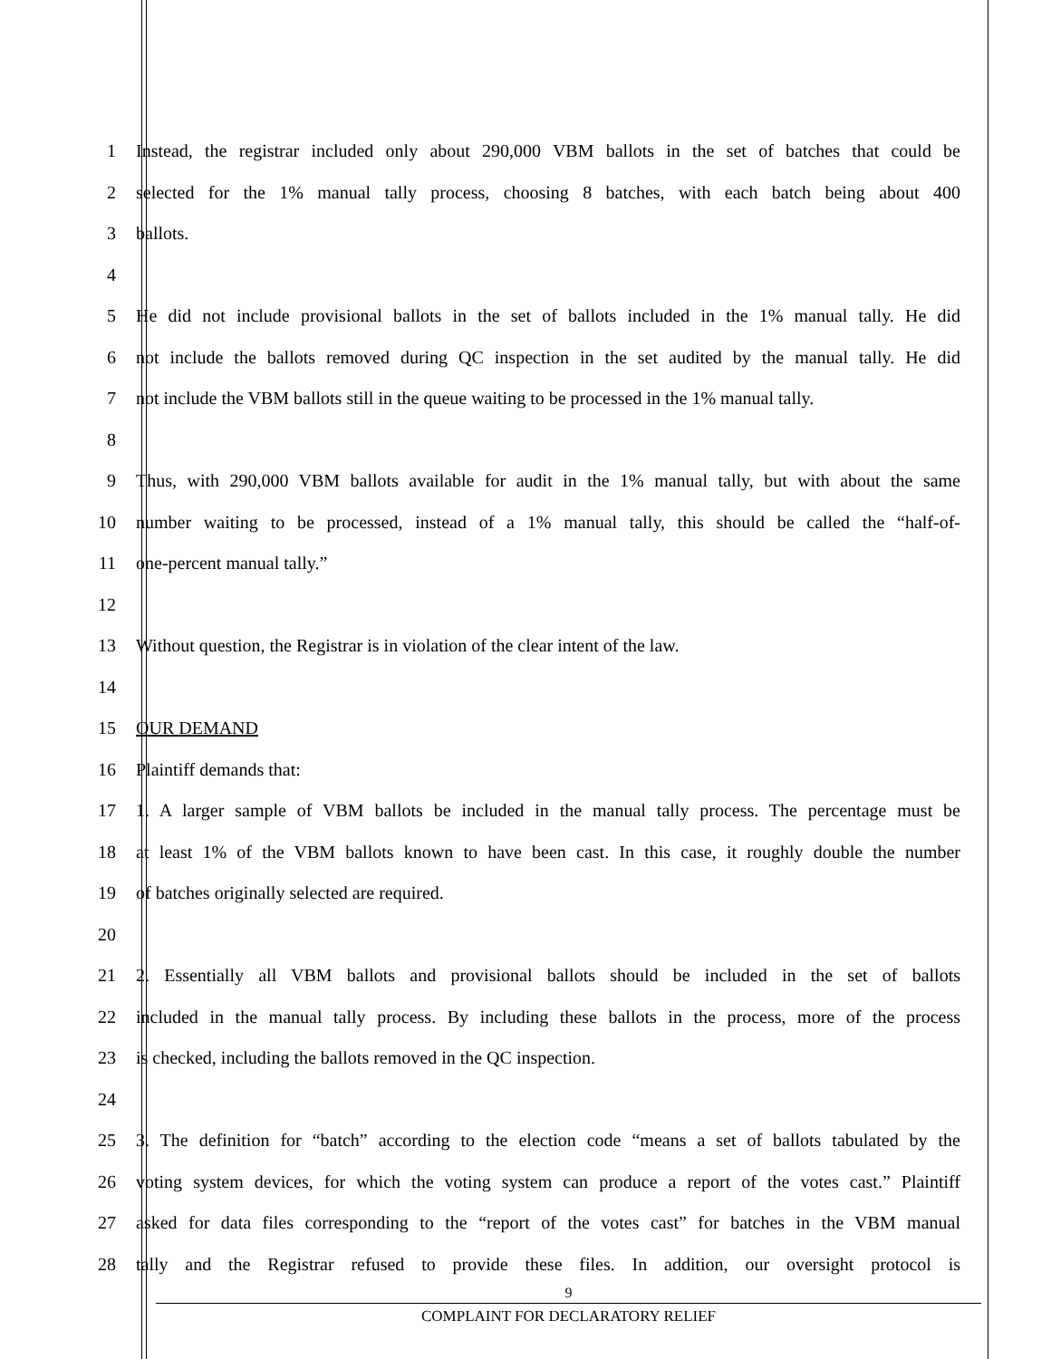1 Instead, the registrar included only about 290,000 VBM ballots in the set of batches that could be
2 selected for the 1% manual tally process, choosing 8 batches, with each batch being about 400
3 ballots.
4
5 He did not include provisional ballots in the set of ballots included in the 1% manual tally. He did
6 not include the ballots removed during QC inspection in the set audited by the manual tally. He did
7 not include the VBM ballots still in the queue waiting to be processed in the 1% manual tally.
8
9 Thus, with 290,000 VBM ballots available for audit in the 1% manual tally, but with about the same
10 number waiting to be processed, instead of a 1% manual tally, this should be called the “half-of-
11 one-percent manual tally.”
12
13 Without question, the Registrar is in violation of the clear intent of the law.
14
15 OUR DEMAND
16 Plaintiff demands that:
17 1. A larger sample of VBM ballots be included in the manual tally process. The percentage must be
18 at least 1% of the VBM ballots known to have been cast. In this case, it roughly double the number
19 of batches originally selected are required.
20
21 2. Essentially all VBM ballots and provisional ballots should be included in the set of ballots
22 included in the manual tally process. By including these ballots in the process, more of the process
23 is checked, including the ballots removed in the QC inspection.
24
25 3. The definition for “batch” according to the election code “means a set of ballots tabulated by the
26 voting system devices, for which the voting system can produce a report of the votes cast.” Plaintiff
27 asked for data files corresponding to the “report of the votes cast” for batches in the VBM manual
28 tally and the Registrar refused to provide these files. In addition, our oversight protocol is
9
COMPLAINT FOR DECLARATORY RELIEF